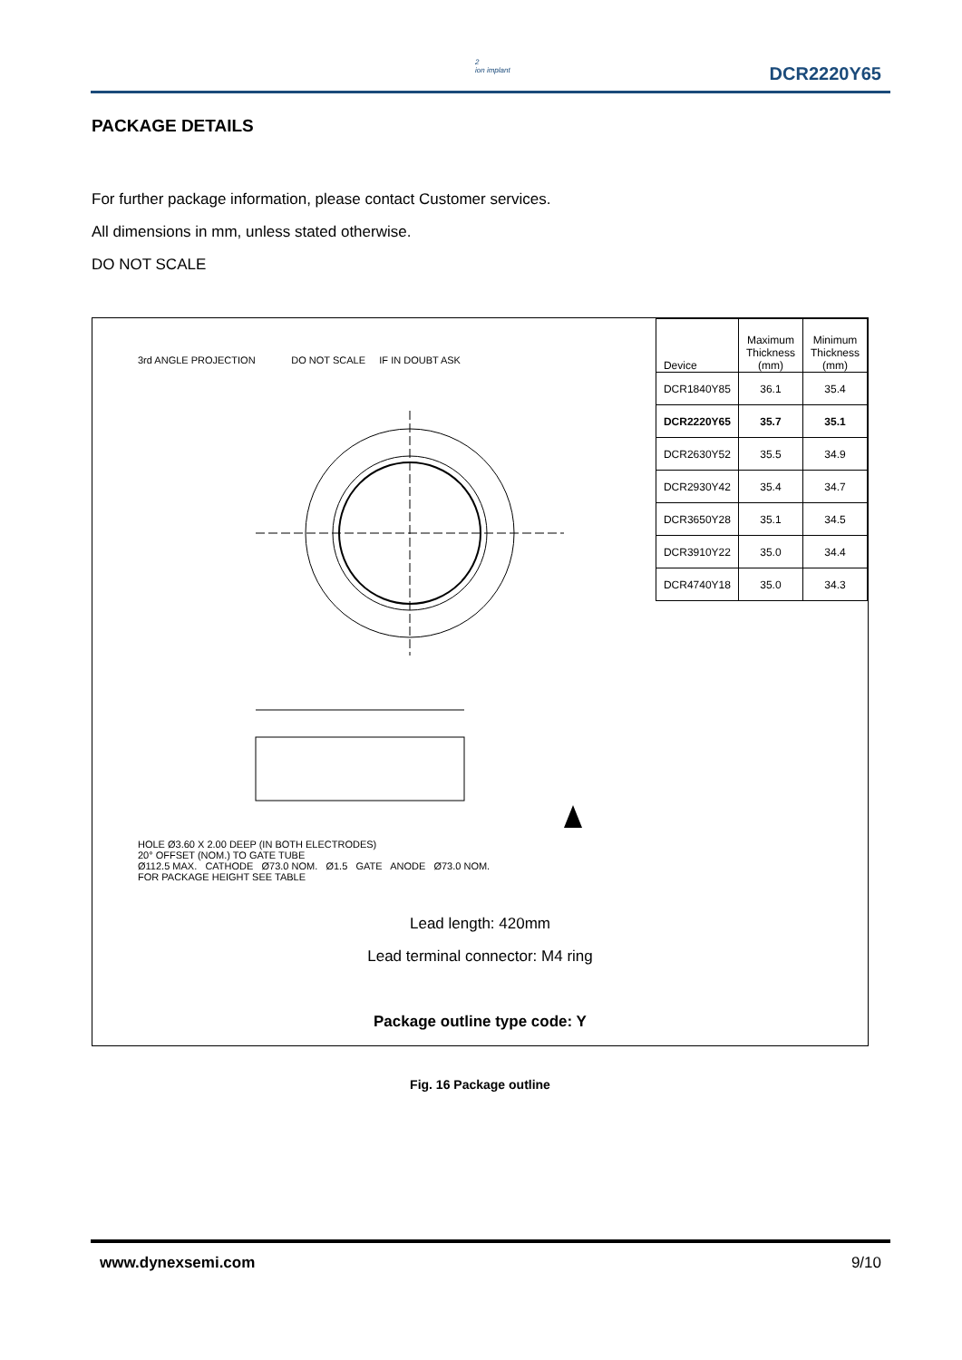2
ion implant
DCR2220Y65
PACKAGE DETAILS
For further package information, please contact Customer services.
All dimensions in mm, unless stated otherwise.
DO NOT SCALE
3rd ANGLE PROJECTION DO NOT SCALE IF IN DOUBT ASK
HOLE Ø3.60 X 2.00 DEEP (IN BOTH ELECTRODES)
20° OFFSET (NOM.) TO GATE TUBE
Ø112.5 MAX. CATHODE Ø73.0 NOM. Ø1.5 GATE ANODE Ø73.0 NOM.
FOR PACKAGE HEIGHT SEE TABLE
| Device | Maximum Thickness (mm) | Minimum Thickness (mm) |
| --- | --- | --- |
| DCR1840Y85 | 36.1 | 35.4 |
| DCR2220Y65 | 35.7 | 35.1 |
| DCR2630Y52 | 35.5 | 34.9 |
| DCR2930Y42 | 35.4 | 34.7 |
| DCR3650Y28 | 35.1 | 34.5 |
| DCR3910Y22 | 35.0 | 34.4 |
| DCR4740Y18 | 35.0 | 34.3 |
Lead length: 420mm
Lead terminal connector: M4 ring
Package outline type code: Y
Fig. 16 Package outline
www.dynexsemi.com 9/10